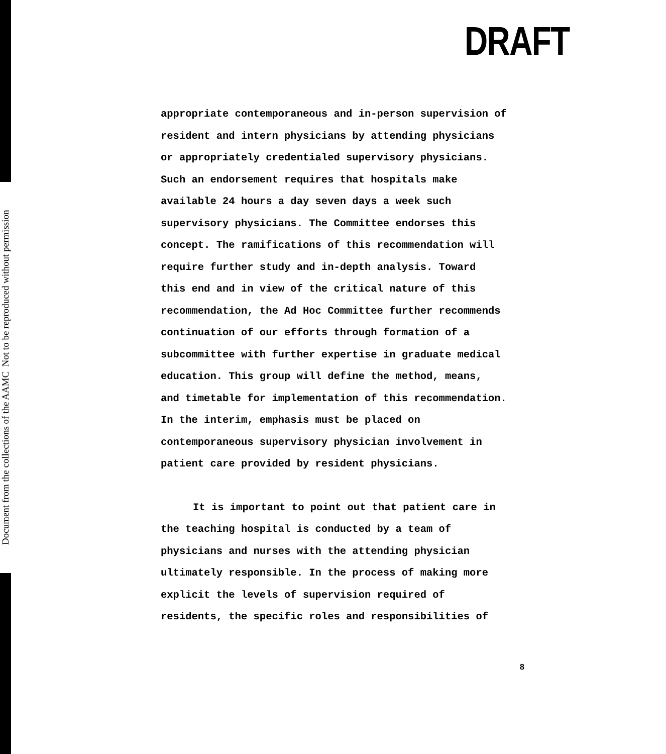Document from the collections of the AAMC Not to be reproduced without permission
DRAFT
appropriate contemporaneous and in-person supervision of
resident and intern physicians by attending physicians
or appropriately credentialed supervisory physicians.
Such an endorsement requires that hospitals make
available 24 hours a day seven days a week such
supervisory physicians. The Committee endorses this
concept. The ramifications of this recommendation will
require further study and in-depth analysis. Toward
this end and in view of the critical nature of this
recommendation, the Ad Hoc Committee further recommends
continuation of our efforts through formation of a
subcommittee with further expertise in graduate medical
education. This group will define the method, means,
and timetable for implementation of this recommendation.
In the interim, emphasis must be placed on
contemporaneous supervisory physician involvement in
patient care provided by resident physicians.
It is important to point out that patient care in
the teaching hospital is conducted by a team of
physicians and nurses with the attending physician
ultimately responsible. In the process of making more
explicit the levels of supervision required of
residents, the specific roles and responsibilities of
8